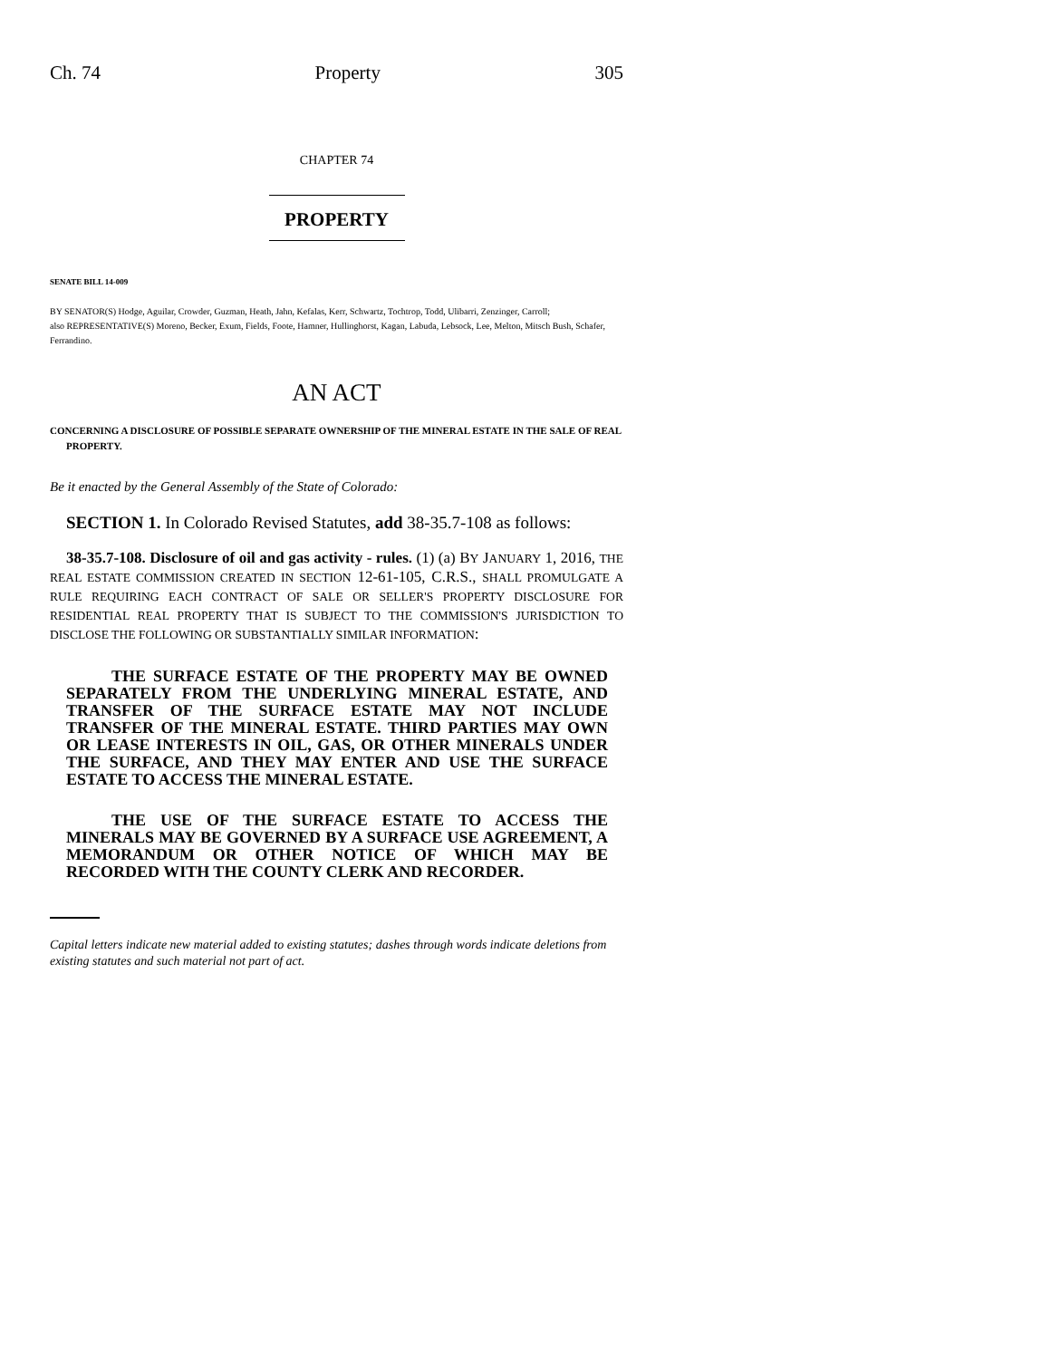Ch. 74 Property 305
CHAPTER 74
PROPERTY
SENATE BILL 14-009
BY SENATOR(S) Hodge, Aguilar, Crowder, Guzman, Heath, Jahn, Kefalas, Kerr, Schwartz, Tochtrop, Todd, Ulibarri, Zenzinger, Carroll;
also REPRESENTATIVE(S) Moreno, Becker, Exum, Fields, Foote, Hamner, Hullinghorst, Kagan, Labuda, Lebsock, Lee, Melton, Mitsch Bush, Schafer, Ferrandino.
AN ACT
CONCERNING A DISCLOSURE OF POSSIBLE SEPARATE OWNERSHIP OF THE MINERAL ESTATE IN THE SALE OF REAL PROPERTY.
Be it enacted by the General Assembly of the State of Colorado:
SECTION 1. In Colorado Revised Statutes, add 38-35.7-108 as follows:
38-35.7-108. Disclosure of oil and gas activity - rules. (1) (a) BY JANUARY 1, 2016, THE REAL ESTATE COMMISSION CREATED IN SECTION 12-61-105, C.R.S., SHALL PROMULGATE A RULE REQUIRING EACH CONTRACT OF SALE OR SELLER'S PROPERTY DISCLOSURE FOR RESIDENTIAL REAL PROPERTY THAT IS SUBJECT TO THE COMMISSION'S JURISDICTION TO DISCLOSE THE FOLLOWING OR SUBSTANTIALLY SIMILAR INFORMATION:
THE SURFACE ESTATE OF THE PROPERTY MAY BE OWNED SEPARATELY FROM THE UNDERLYING MINERAL ESTATE, AND TRANSFER OF THE SURFACE ESTATE MAY NOT INCLUDE TRANSFER OF THE MINERAL ESTATE. THIRD PARTIES MAY OWN OR LEASE INTERESTS IN OIL, GAS, OR OTHER MINERALS UNDER THE SURFACE, AND THEY MAY ENTER AND USE THE SURFACE ESTATE TO ACCESS THE MINERAL ESTATE.
THE USE OF THE SURFACE ESTATE TO ACCESS THE MINERALS MAY BE GOVERNED BY A SURFACE USE AGREEMENT, A MEMORANDUM OR OTHER NOTICE OF WHICH MAY BE RECORDED WITH THE COUNTY CLERK AND RECORDER.
Capital letters indicate new material added to existing statutes; dashes through words indicate deletions from existing statutes and such material not part of act.